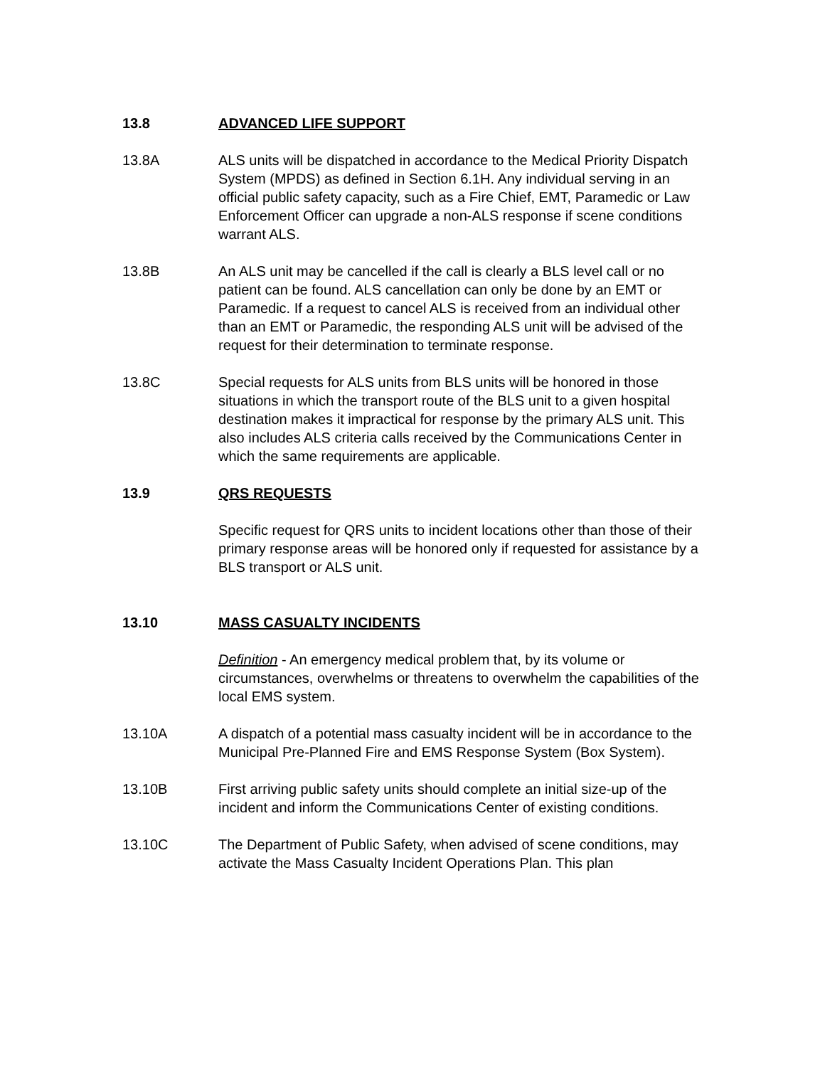13.8 ADVANCED LIFE SUPPORT
13.8A ALS units will be dispatched in accordance to the Medical Priority Dispatch System (MPDS) as defined in Section 6.1H. Any individual serving in an official public safety capacity, such as a Fire Chief, EMT, Paramedic or Law Enforcement Officer can upgrade a non-ALS response if scene conditions warrant ALS.
13.8B An ALS unit may be cancelled if the call is clearly a BLS level call or no patient can be found. ALS cancellation can only be done by an EMT or Paramedic. If a request to cancel ALS is received from an individual other than an EMT or Paramedic, the responding ALS unit will be advised of the request for their determination to terminate response.
13.8C Special requests for ALS units from BLS units will be honored in those situations in which the transport route of the BLS unit to a given hospital destination makes it impractical for response by the primary ALS unit. This also includes ALS criteria calls received by the Communications Center in which the same requirements are applicable.
13.9 QRS REQUESTS
Specific request for QRS units to incident locations other than those of their primary response areas will be honored only if requested for assistance by a BLS transport or ALS unit.
13.10 MASS CASUALTY INCIDENTS
Definition - An emergency medical problem that, by its volume or circumstances, overwhelms or threatens to overwhelm the capabilities of the local EMS system.
13.10A A dispatch of a potential mass casualty incident will be in accordance to the Municipal Pre-Planned Fire and EMS Response System (Box System).
13.10B First arriving public safety units should complete an initial size-up of the incident and inform the Communications Center of existing conditions.
13.10C The Department of Public Safety, when advised of scene conditions, may activate the Mass Casualty Incident Operations Plan. This plan